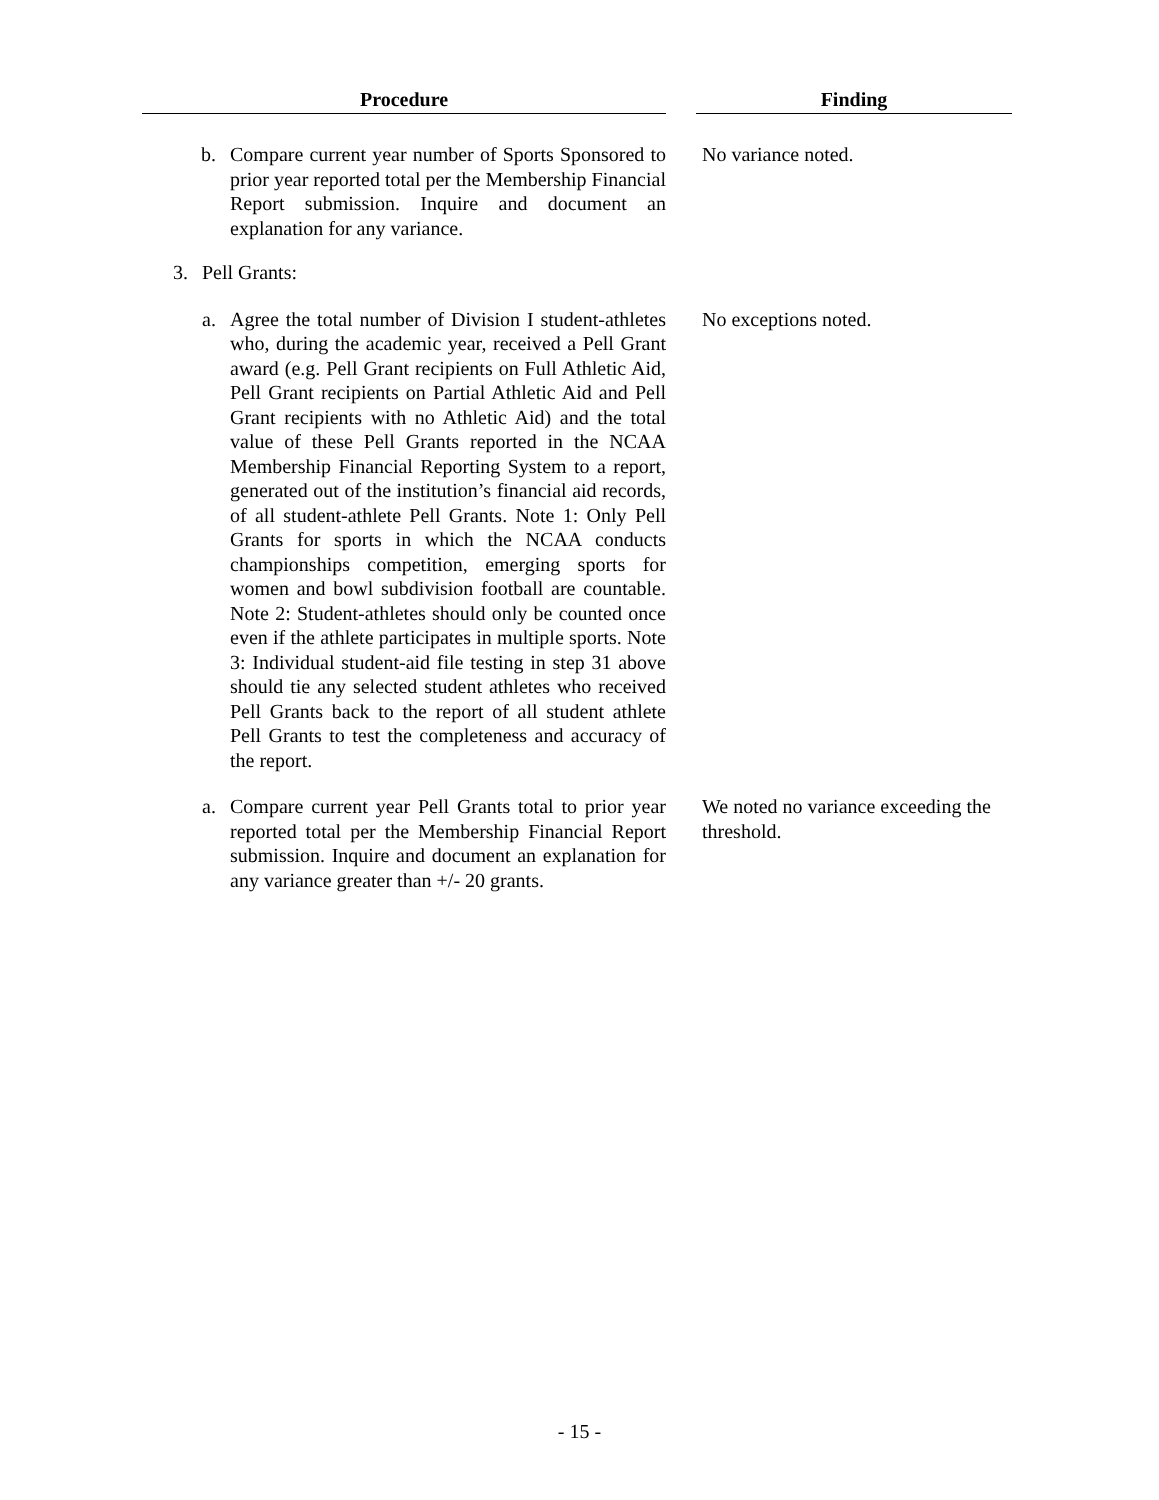| Procedure | | Finding |
| --- | --- | --- |
| b. Compare current year number of Sports Sponsored to prior year reported total per the Membership Financial Report submission. Inquire and document an explanation for any variance. | | No variance noted. |
| 3. Pell Grants: | | |
| a. Agree the total number of Division I student-athletes who, during the academic year, received a Pell Grant award (e.g. Pell Grant recipients on Full Athletic Aid, Pell Grant recipients on Partial Athletic Aid and Pell Grant recipients with no Athletic Aid) and the total value of these Pell Grants reported in the NCAA Membership Financial Reporting System to a report, generated out of the institution’s financial aid records, of all student-athlete Pell Grants. Note 1: Only Pell Grants for sports in which the NCAA conducts championships competition, emerging sports for women and bowl subdivision football are countable. Note 2: Student-athletes should only be counted once even if the athlete participates in multiple sports. Note 3: Individual student-aid file testing in step 31 above should tie any selected student athletes who received Pell Grants back to the report of all student athlete Pell Grants to test the completeness and accuracy of the report. | | No exceptions noted. |
| a. Compare current year Pell Grants total to prior year reported total per the Membership Financial Report submission. Inquire and document an explanation for any variance greater than +/- 20 grants. | | We noted no variance exceeding the threshold. |
- 15 -